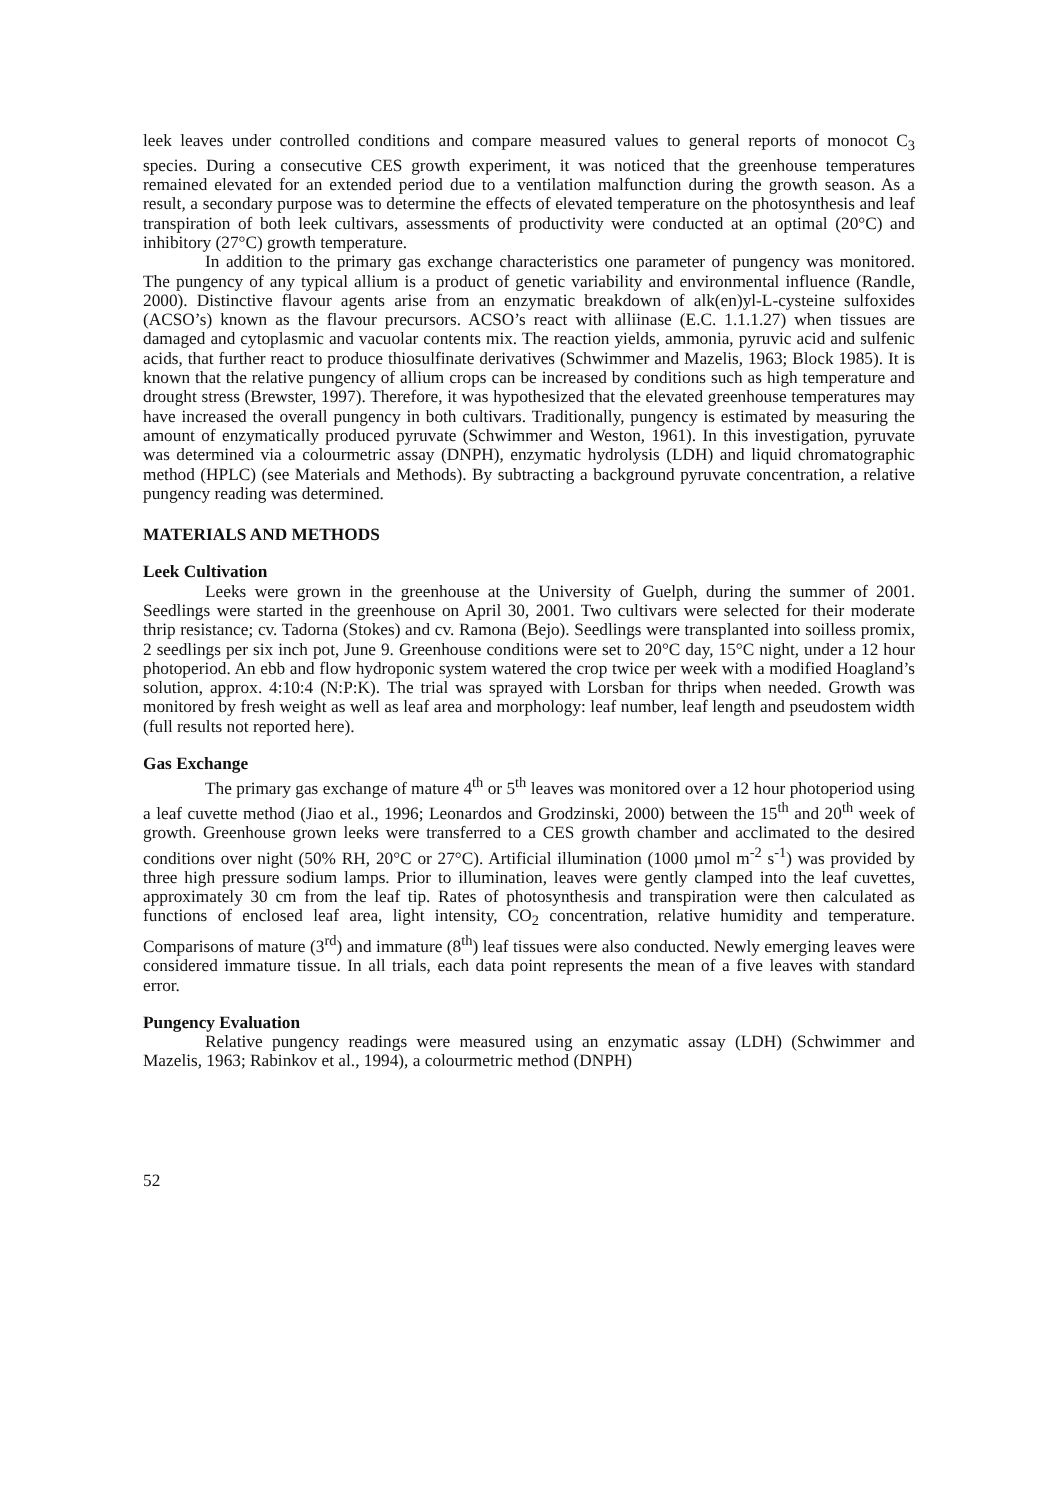leek leaves under controlled conditions and compare measured values to general reports of monocot C<sub>3</sub> species. During a consecutive CES growth experiment, it was noticed that the greenhouse temperatures remained elevated for an extended period due to a ventilation malfunction during the growth season. As a result, a secondary purpose was to determine the effects of elevated temperature on the photosynthesis and leaf transpiration of both leek cultivars, assessments of productivity were conducted at an optimal (20°C) and inhibitory (27°C) growth temperature.
In addition to the primary gas exchange characteristics one parameter of pungency was monitored. The pungency of any typical allium is a product of genetic variability and environmental influence (Randle, 2000). Distinctive flavour agents arise from an enzymatic breakdown of alk(en)yl-L-cysteine sulfoxides (ACSO’s) known as the flavour precursors. ACSO’s react with alliinase (E.C. 1.1.1.27) when tissues are damaged and cytoplasmic and vacuolar contents mix. The reaction yields, ammonia, pyruvic acid and sulfenic acids, that further react to produce thiosulfinate derivatives (Schwimmer and Mazelis, 1963; Block 1985). It is known that the relative pungency of allium crops can be increased by conditions such as high temperature and drought stress (Brewster, 1997). Therefore, it was hypothesized that the elevated greenhouse temperatures may have increased the overall pungency in both cultivars. Traditionally, pungency is estimated by measuring the amount of enzymatically produced pyruvate (Schwimmer and Weston, 1961). In this investigation, pyruvate was determined via a colourmetric assay (DNPH), enzymatic hydrolysis (LDH) and liquid chromatographic method (HPLC) (see Materials and Methods). By subtracting a background pyruvate concentration, a relative pungency reading was determined.
MATERIALS AND METHODS
Leek Cultivation
Leeks were grown in the greenhouse at the University of Guelph, during the summer of 2001. Seedlings were started in the greenhouse on April 30, 2001. Two cultivars were selected for their moderate thrip resistance; cv. Tadorna (Stokes) and cv. Ramona (Bejo). Seedlings were transplanted into soilless promix, 2 seedlings per six inch pot, June 9. Greenhouse conditions were set to 20°C day, 15°C night, under a 12 hour photoperiod. An ebb and flow hydroponic system watered the crop twice per week with a modified Hoagland’s solution, approx. 4:10:4 (N:P:K). The trial was sprayed with Lorsban for thrips when needed. Growth was monitored by fresh weight as well as leaf area and morphology: leaf number, leaf length and pseudostem width (full results not reported here).
Gas Exchange
The primary gas exchange of mature 4<sup>th</sup> or 5<sup>th</sup> leaves was monitored over a 12 hour photoperiod using a leaf cuvette method (Jiao et al., 1996; Leonardos and Grodzinski, 2000) between the 15<sup>th</sup> and 20<sup>th</sup> week of growth. Greenhouse grown leeks were transferred to a CES growth chamber and acclimated to the desired conditions over night (50% RH, 20°C or 27°C). Artificial illumination (1000 µmol m<sup>-2</sup> s<sup>-1</sup>) was provided by three high pressure sodium lamps. Prior to illumination, leaves were gently clamped into the leaf cuvettes, approximately 30 cm from the leaf tip. Rates of photosynthesis and transpiration were then calculated as functions of enclosed leaf area, light intensity, CO<sub>2</sub> concentration, relative humidity and temperature. Comparisons of mature (3<sup>rd</sup>) and immature (8<sup>th</sup>) leaf tissues were also conducted. Newly emerging leaves were considered immature tissue. In all trials, each data point represents the mean of a five leaves with standard error.
Pungency Evaluation
Relative pungency readings were measured using an enzymatic assay (LDH) (Schwimmer and Mazelis, 1963; Rabinkov et al., 1994), a colourmetric method (DNPH)
52